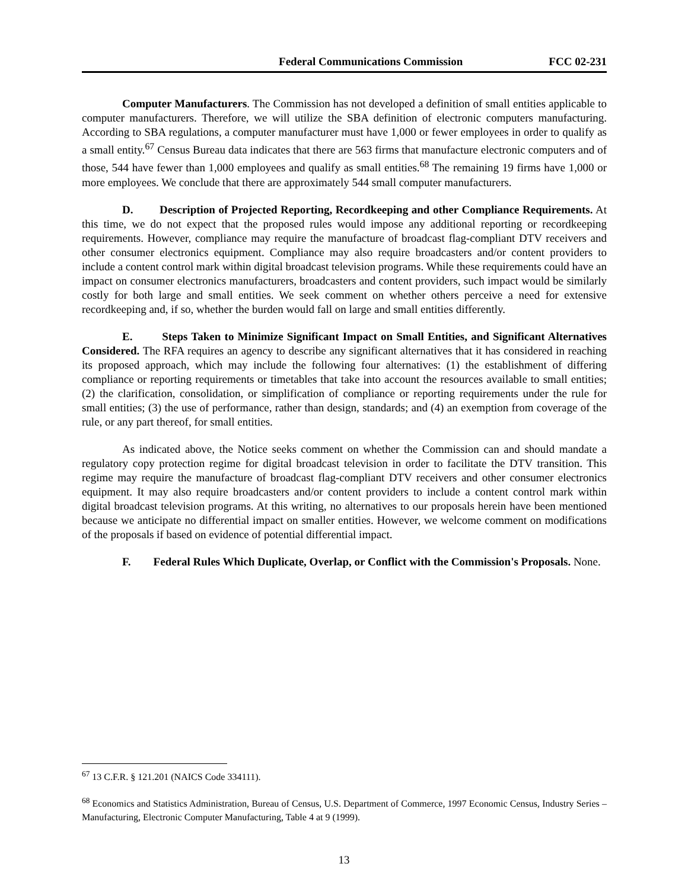Federal Communications Commission FCC 02-231
Computer Manufacturers. The Commission has not developed a definition of small entities applicable to computer manufacturers. Therefore, we will utilize the SBA definition of electronic computers manufacturing. According to SBA regulations, a computer manufacturer must have 1,000 or fewer employees in order to qualify as a small entity.<sup>67</sup> Census Bureau data indicates that there are 563 firms that manufacture electronic computers and of those, 544 have fewer than 1,000 employees and qualify as small entities.<sup>68</sup> The remaining 19 firms have 1,000 or more employees. We conclude that there are approximately 544 small computer manufacturers.
D. Description of Projected Reporting, Recordkeeping and other Compliance Requirements. At this time, we do not expect that the proposed rules would impose any additional reporting or recordkeeping requirements. However, compliance may require the manufacture of broadcast flag-compliant DTV receivers and other consumer electronics equipment. Compliance may also require broadcasters and/or content providers to include a content control mark within digital broadcast television programs. While these requirements could have an impact on consumer electronics manufacturers, broadcasters and content providers, such impact would be similarly costly for both large and small entities. We seek comment on whether others perceive a need for extensive recordkeeping and, if so, whether the burden would fall on large and small entities differently.
E. Steps Taken to Minimize Significant Impact on Small Entities, and Significant Alternatives Considered. The RFA requires an agency to describe any significant alternatives that it has considered in reaching its proposed approach, which may include the following four alternatives: (1) the establishment of differing compliance or reporting requirements or timetables that take into account the resources available to small entities; (2) the clarification, consolidation, or simplification of compliance or reporting requirements under the rule for small entities; (3) the use of performance, rather than design, standards; and (4) an exemption from coverage of the rule, or any part thereof, for small entities.
As indicated above, the Notice seeks comment on whether the Commission can and should mandate a regulatory copy protection regime for digital broadcast television in order to facilitate the DTV transition. This regime may require the manufacture of broadcast flag-compliant DTV receivers and other consumer electronics equipment. It may also require broadcasters and/or content providers to include a content control mark within digital broadcast television programs. At this writing, no alternatives to our proposals herein have been mentioned because we anticipate no differential impact on smaller entities. However, we welcome comment on modifications of the proposals if based on evidence of potential differential impact.
F. Federal Rules Which Duplicate, Overlap, or Conflict with the Commission's Proposals. None.
<sup>67</sup> 13 C.F.R. § 121.201 (NAICS Code 334111).
<sup>68</sup> Economics and Statistics Administration, Bureau of Census, U.S. Department of Commerce, 1997 Economic Census, Industry Series – Manufacturing, Electronic Computer Manufacturing, Table 4 at 9 (1999).
13